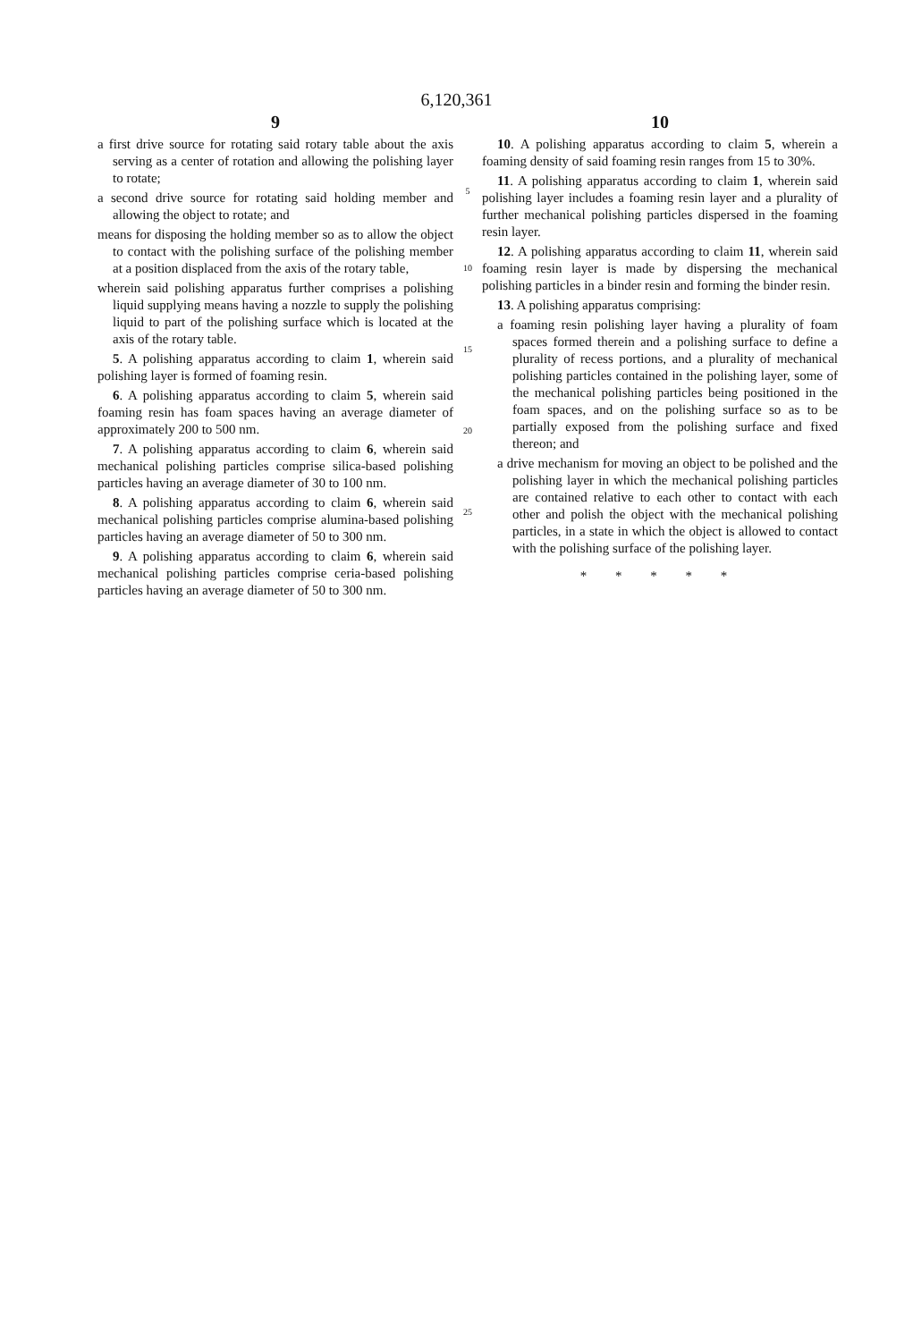6,120,361
9
a first drive source for rotating said rotary table about the axis serving as a center of rotation and allowing the polishing layer to rotate;
a second drive source for rotating said holding member and allowing the object to rotate; and
means for disposing the holding member so as to allow the object to contact with the polishing surface of the polishing member at a position displaced from the axis of the rotary table,
wherein said polishing apparatus further comprises a polishing liquid supplying means having a nozzle to supply the polishing liquid to part of the polishing surface which is located at the axis of the rotary table.
5. A polishing apparatus according to claim 1, wherein said polishing layer is formed of foaming resin.
6. A polishing apparatus according to claim 5, wherein said foaming resin has foam spaces having an average diameter of approximately 200 to 500 nm.
7. A polishing apparatus according to claim 6, wherein said mechanical polishing particles comprise silica-based polishing particles having an average diameter of 30 to 100 nm.
8. A polishing apparatus according to claim 6, wherein said mechanical polishing particles comprise alumina-based polishing particles having an average diameter of 50 to 300 nm.
9. A polishing apparatus according to claim 6, wherein said mechanical polishing particles comprise ceria-based polishing particles having an average diameter of 50 to 300 nm.
5
10
15
20
25
10
10. A polishing apparatus according to claim 5, wherein a foaming density of said foaming resin ranges from 15 to 30%.
11. A polishing apparatus according to claim 1, wherein said polishing layer includes a foaming resin layer and a plurality of further mechanical polishing particles dispersed in the foaming resin layer.
12. A polishing apparatus according to claim 11, wherein said foaming resin layer is made by dispersing the mechanical polishing particles in a binder resin and forming the binder resin.
13. A polishing apparatus comprising:
a foaming resin polishing layer having a plurality of foam spaces formed therein and a polishing surface to define a plurality of recess portions, and a plurality of mechanical polishing particles contained in the polishing layer, some of the mechanical polishing particles being positioned in the foam spaces, and on the polishing surface so as to be partially exposed from the polishing surface and fixed thereon; and
a drive mechanism for moving an object to be polished and the polishing layer in which the mechanical polishing particles are contained relative to each other to contact with each other and polish the object with the mechanical polishing particles, in a state in which the object is allowed to contact with the polishing surface of the polishing layer.
* * * * *